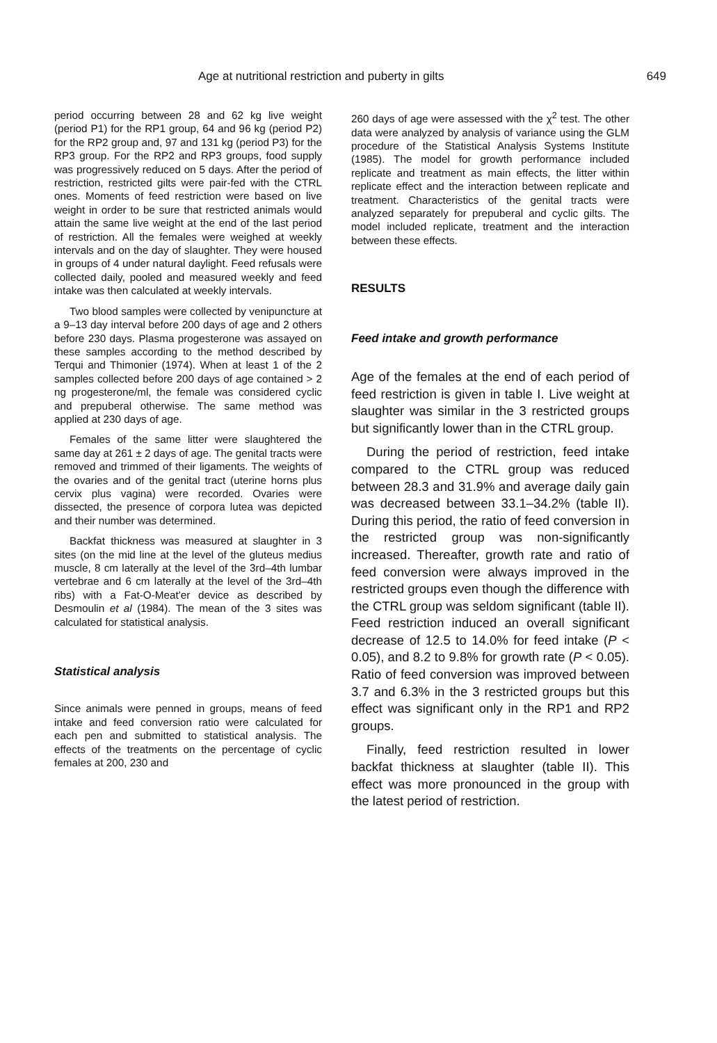Age at nutritional restriction and puberty in gilts 649
period occurring between 28 and 62 kg live weight (period P1) for the RP1 group, 64 and 96 kg (period P2) for the RP2 group and, 97 and 131 kg (period P3) for the RP3 group. For the RP2 and RP3 groups, food supply was progressively reduced on 5 days. After the period of restriction, restricted gilts were pair-fed with the CTRL ones. Moments of feed restriction were based on live weight in order to be sure that restricted animals would attain the same live weight at the end of the last period of restriction. All the females were weighed at weekly intervals and on the day of slaughter. They were housed in groups of 4 under natural daylight. Feed refusals were collected daily, pooled and measured weekly and feed intake was then calculated at weekly intervals.
Two blood samples were collected by venipuncture at a 9–13 day interval before 200 days of age and 2 others before 230 days. Plasma progesterone was assayed on these samples according to the method described by Terqui and Thimonier (1974). When at least 1 of the 2 samples collected before 200 days of age contained > 2 ng progesterone/ml, the female was considered cyclic and prepuberal otherwise. The same method was applied at 230 days of age.
Females of the same litter were slaughtered the same day at 261 ± 2 days of age. The genital tracts were removed and trimmed of their ligaments. The weights of the ovaries and of the genital tract (uterine horns plus cervix plus vagina) were recorded. Ovaries were dissected, the presence of corpora lutea was depicted and their number was determined.
Backfat thickness was measured at slaughter in 3 sites (on the mid line at the level of the gluteus medius muscle, 8 cm laterally at the level of the 3rd–4th lumbar vertebrae and 6 cm laterally at the level of the 3rd–4th ribs) with a Fat-O-Meat'er device as described by Desmoulin et al (1984). The mean of the 3 sites was calculated for statistical analysis.
Statistical analysis
Since animals were penned in groups, means of feed intake and feed conversion ratio were calculated for each pen and submitted to statistical analysis. The effects of the treatments on the percentage of cyclic females at 200, 230 and
260 days of age were assessed with the χ<sup>2</sup> test. The other data were analyzed by analysis of variance using the GLM procedure of the Statistical Analysis Systems Institute (1985). The model for growth performance included replicate and treatment as main effects, the litter within replicate effect and the interaction between replicate and treatment. Characteristics of the genital tracts were analyzed separately for prepuberal and cyclic gilts. The model included replicate, treatment and the interaction between these effects.
RESULTS
Feed intake and growth performance
Age of the females at the end of each period of feed restriction is given in table I. Live weight at slaughter was similar in the 3 restricted groups but significantly lower than in the CTRL group.
During the period of restriction, feed intake compared to the CTRL group was reduced between 28.3 and 31.9% and average daily gain was decreased between 33.1–34.2% (table II). During this period, the ratio of feed conversion in the restricted group was non-significantly increased. Thereafter, growth rate and ratio of feed conversion were always improved in the restricted groups even though the difference with the CTRL group was seldom significant (table II). Feed restriction induced an overall significant decrease of 12.5 to 14.0% for feed intake (P < 0.05), and 8.2 to 9.8% for growth rate (P < 0.05). Ratio of feed conversion was improved between 3.7 and 6.3% in the 3 restricted groups but this effect was significant only in the RP1 and RP2 groups.
Finally, feed restriction resulted in lower backfat thickness at slaughter (table II). This effect was more pronounced in the group with the latest period of restriction.